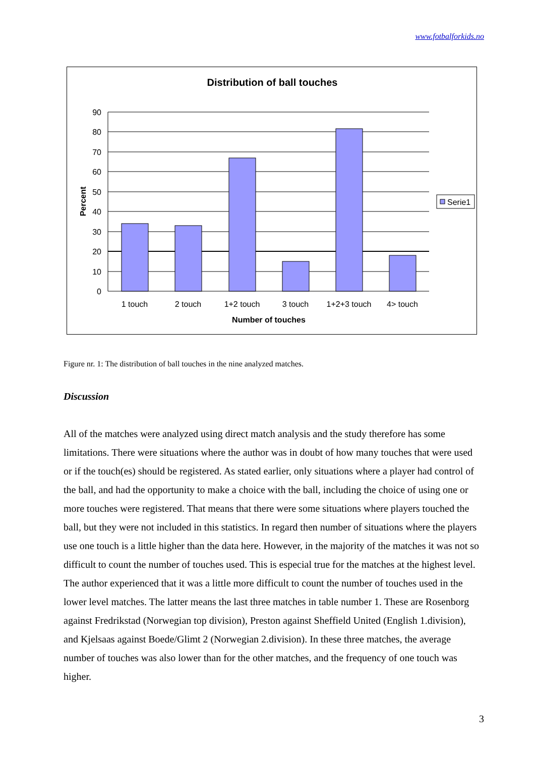www.fotbalforkids.no
Distribution of ball touches
90
80
70
60
50
40
30
20
10
0
Percent
1 touch
2 touch
1+2 touch
3 touch
1+2+3 touch
4> touch
Number of touches
Serie1
Figure nr. 1: The distribution of ball touches in the nine analyzed matches.
Discussion
All of the matches were analyzed using direct match analysis and the study therefore has some limitations. There were situations where the author was in doubt of how many touches that were used or if the touch(es) should be registered. As stated earlier, only situations where a player had control of the ball, and had the opportunity to make a choice with the ball, including the choice of using one or more touches were registered. That means that there were some situations where players touched the ball, but they were not included in this statistics. In regard then number of situations where the players use one touch is a little higher than the data here. However, in the majority of the matches it was not so difficult to count the number of touches used. This is especial true for the matches at the highest level. The author experienced that it was a little more difficult to count the number of touches used in the lower level matches. The latter means the last three matches in table number 1. These are Rosenborg against Fredrikstad (Norwegian top division), Preston against Sheffield United (English 1.division), and Kjelsaas against Boede/Glimt 2 (Norwegian 2.division). In these three matches, the average number of touches was also lower than for the other matches, and the frequency of one touch was higher.
3